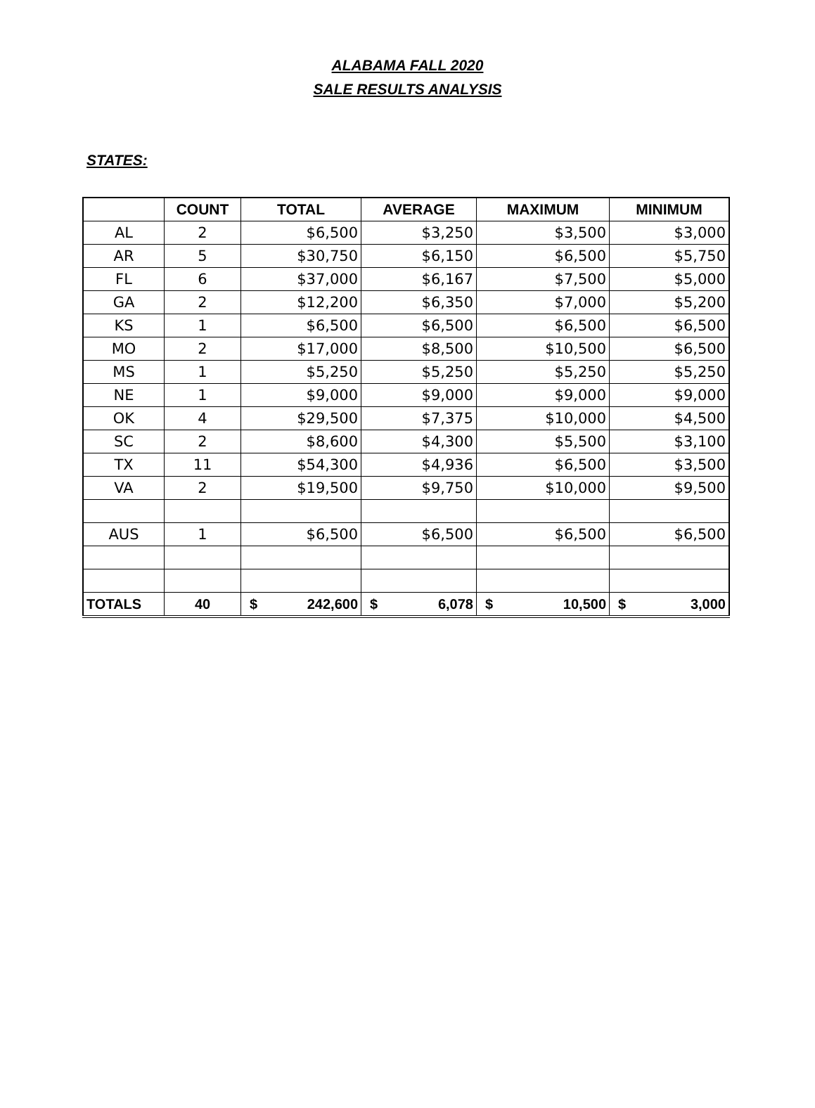ALABAMA FALL 2020
SALE RESULTS ANALYSIS
STATES:
| | COUNT | TOTAL | AVERAGE | MAXIMUM | MINIMUM |
| --- | --- | --- | --- | --- | --- |
| AL | 2 | $6,500 | $3,250 | $3,500 | $3,000 |
| AR | 5 | $30,750 | $6,150 | $6,500 | $5,750 |
| FL | 6 | $37,000 | $6,167 | $7,500 | $5,000 |
| GA | 2 | $12,200 | $6,350 | $7,000 | $5,200 |
| KS | 1 | $6,500 | $6,500 | $6,500 | $6,500 |
| MO | 2 | $17,000 | $8,500 | $10,500 | $6,500 |
| MS | 1 | $5,250 | $5,250 | $5,250 | $5,250 |
| NE | 1 | $9,000 | $9,000 | $9,000 | $9,000 |
| OK | 4 | $29,500 | $7,375 | $10,000 | $4,500 |
| SC | 2 | $8,600 | $4,300 | $5,500 | $3,100 |
| TX | 11 | $54,300 | $4,936 | $6,500 | $3,500 |
| VA | 2 | $19,500 | $9,750 | $10,000 | $9,500 |
| AUS | 1 | $6,500 | $6,500 | $6,500 | $6,500 |
| TOTALS | 40 | $ 242,600 | $ 6,078 | $ 10,500 | $ 3,000 |